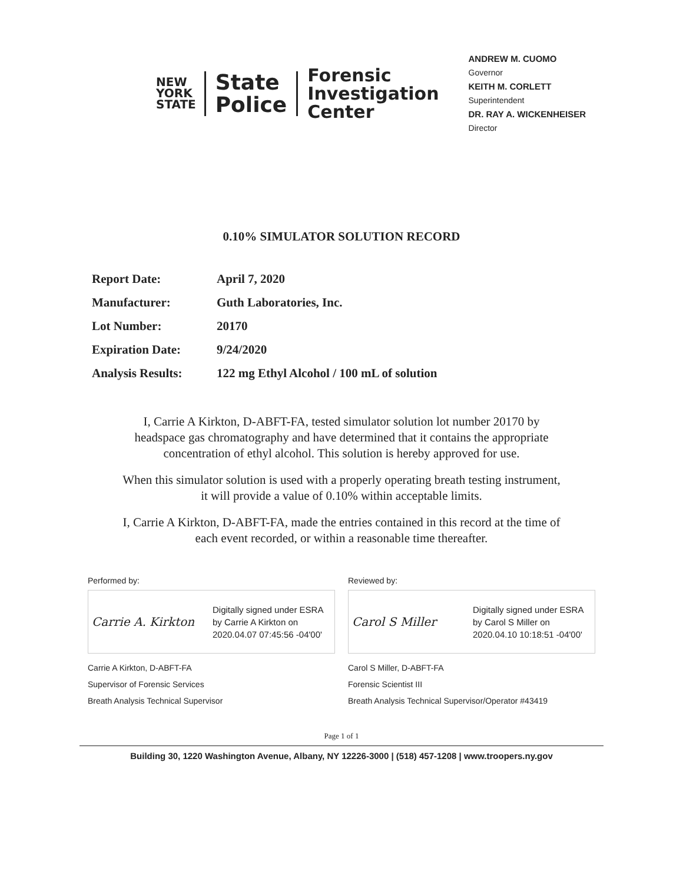NEW
YORK
STATE
State
Police
Forensic
Investigation
Center
ANDREW M. CUOMO
Governor
KEITH M. CORLETT
Superintendent
DR. RAY A. WICKENHEISER
Director
0.10% SIMULATOR SOLUTION RECORD
| Report Date: | April 7, 2020 |
| Manufacturer: | Guth Laboratories, Inc. |
| Lot Number: | 20170 |
| Expiration Date: | 9/24/2020 |
| Analysis Results: | 122 mg Ethyl Alcohol / 100 mL of solution |
I, Carrie A Kirkton, D-ABFT-FA, tested simulator solution lot number 20170 by
headspace gas chromatography and have determined that it contains the appropriate
concentration of ethyl alcohol. This solution is hereby approved for use.
When this simulator solution is used with a properly operating breath testing instrument,
it will provide a value of 0.10% within acceptable limits.
I, Carrie A Kirkton, D-ABFT-FA, made the entries contained in this record at the time of
each event recorded, or within a reasonable time thereafter.
Performed by:
Carrie A. Kirkton
Digitally signed under ESRA
by Carrie A Kirkton on
2020.04.07 07:45:56 -04'00'
Carrie A Kirkton, D-ABFT-FA
Supervisor of Forensic Services
Breath Analysis Technical Supervisor
Reviewed by:
Carol S Miller
Digitally signed under ESRA
by Carol S Miller on
2020.04.10 10:18:51 -04'00'
Carol S Miller, D-ABFT-FA
Forensic Scientist III
Breath Analysis Technical Supervisor/Operator #43419
Page 1 of 1
Building 30, 1220 Washington Avenue, Albany, NY 12226-3000 | (518) 457-1208 | www.troopers.ny.gov